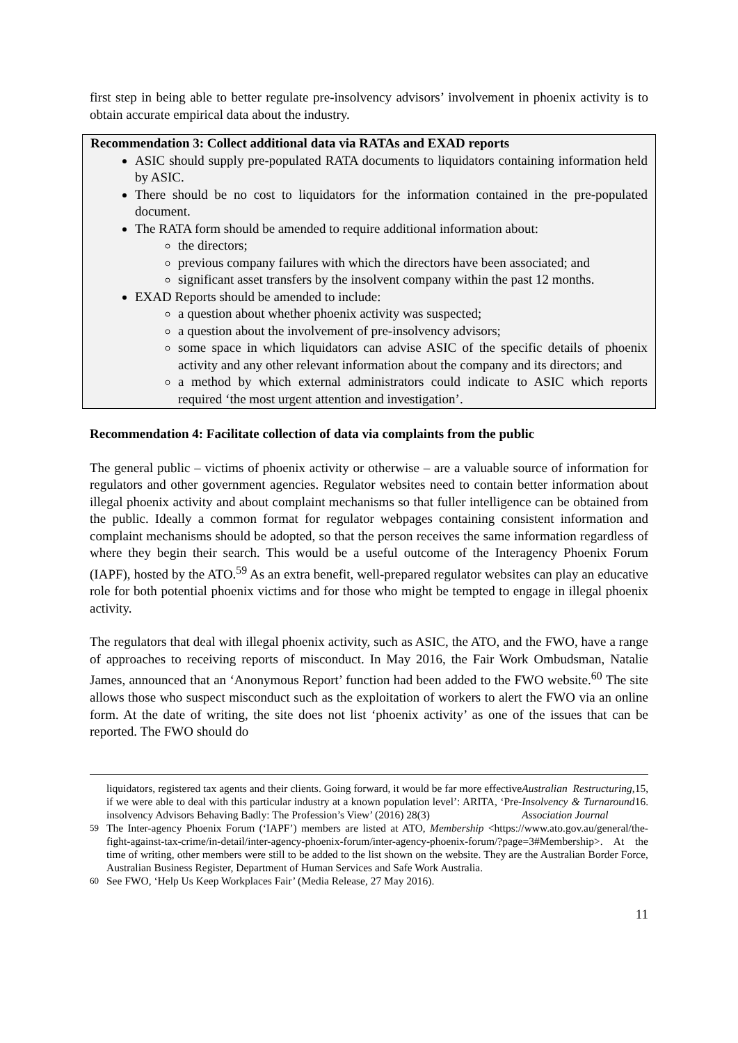first step in being able to better regulate pre-insolvency advisors’ involvement in phoenix activity is to obtain accurate empirical data about the industry.
Recommendation 3: Collect additional data via RATAs and EXAD reports
ASIC should supply pre-populated RATA documents to liquidators containing information held by ASIC.
There should be no cost to liquidators for the information contained in the pre-populated document.
The RATA form should be amended to require additional information about:
the directors;
previous company failures with which the directors have been associated; and
significant asset transfers by the insolvent company within the past 12 months.
EXAD Reports should be amended to include:
a question about whether phoenix activity was suspected;
a question about the involvement of pre-insolvency advisors;
some space in which liquidators can advise ASIC of the specific details of phoenix activity and any other relevant information about the company and its directors; and
a method by which external administrators could indicate to ASIC which reports required ‘the most urgent attention and investigation’.
Recommendation 4: Facilitate collection of data via complaints from the public
The general public – victims of phoenix activity or otherwise – are a valuable source of information for regulators and other government agencies. Regulator websites need to contain better information about illegal phoenix activity and about complaint mechanisms so that fuller intelligence can be obtained from the public. Ideally a common format for regulator webpages containing consistent information and complaint mechanisms should be adopted, so that the person receives the same information regardless of where they begin their search. This would be a useful outcome of the Interagency Phoenix Forum (IAPF), hosted by the ATO.<sup>59</sup> As an extra benefit, well-prepared regulator websites can play an educative role for both potential phoenix victims and for those who might be tempted to engage in illegal phoenix activity.
The regulators that deal with illegal phoenix activity, such as ASIC, the ATO, and the FWO, have a range of approaches to receiving reports of misconduct. In May 2016, the Fair Work Ombudsman, Natalie James, announced that an ‘Anonymous Report’ function had been added to the FWO website.<sup>60</sup> The site allows those who suspect misconduct such as the exploitation of workers to alert the FWO via an online form. At the date of writing, the site does not list ‘phoenix activity’ as one of the issues that can be reported. The FWO should do
liquidators, registered tax agents and their clients. Going forward, it would be far more effective if we were able to deal with this particular industry at a known population level’: ARITA, ‘Pre-insolvency Advisors Behaving Badly: The Profession’s View’ (2016) 28(3) Australian Restructuring, Insolvency & Turnaround Association Journal 15, 16.
<sup>59</sup> The Inter-agency Phoenix Forum (‘IAPF’) members are listed at ATO, Membership <https://www.ato.gov.au/general/the-fight-against-tax-crime/in-detail/inter-agency-phoenix-forum/inter-agency-phoenix-forum/?page=3#Membership>. At the time of writing, other members were still to be added to the list shown on the website. They are the Australian Border Force, Australian Business Register, Department of Human Services and Safe Work Australia.
<sup>60</sup> See FWO, ‘Help Us Keep Workplaces Fair’ (Media Release, 27 May 2016).
11